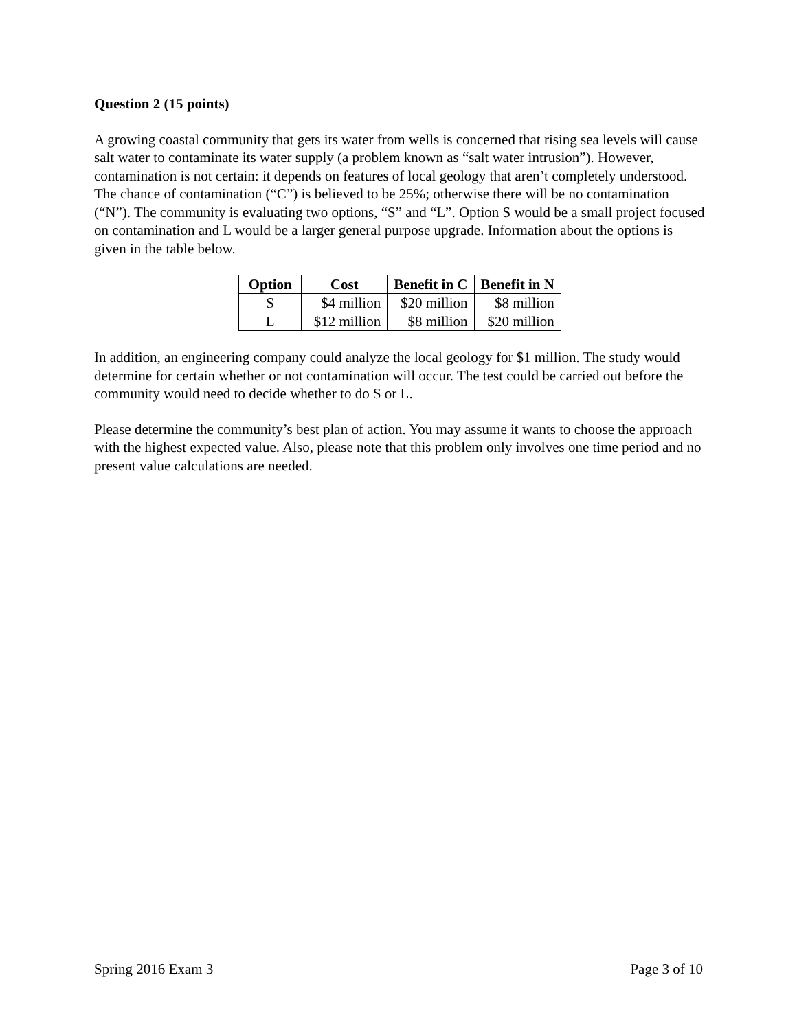Question 2 (15 points)
A growing coastal community that gets its water from wells is concerned that rising sea levels will cause salt water to contaminate its water supply (a problem known as “salt water intrusion”). However, contamination is not certain: it depends on features of local geology that aren’t completely understood. The chance of contamination (“C”) is believed to be 25%; otherwise there will be no contamination (“N”). The community is evaluating two options, “S” and “L”. Option S would be a small project focused on contamination and L would be a larger general purpose upgrade. Information about the options is given in the table below.
| Option | Cost | Benefit in C | Benefit in N |
| --- | --- | --- | --- |
| S | $4 million | $20 million | $8 million |
| L | $12 million | $8 million | $20 million |
In addition, an engineering company could analyze the local geology for $1 million. The study would determine for certain whether or not contamination will occur. The test could be carried out before the community would need to decide whether to do S or L.
Please determine the community’s best plan of action. You may assume it wants to choose the approach with the highest expected value. Also, please note that this problem only involves one time period and no present value calculations are needed.
Spring 2016 Exam 3 Page 3 of 10